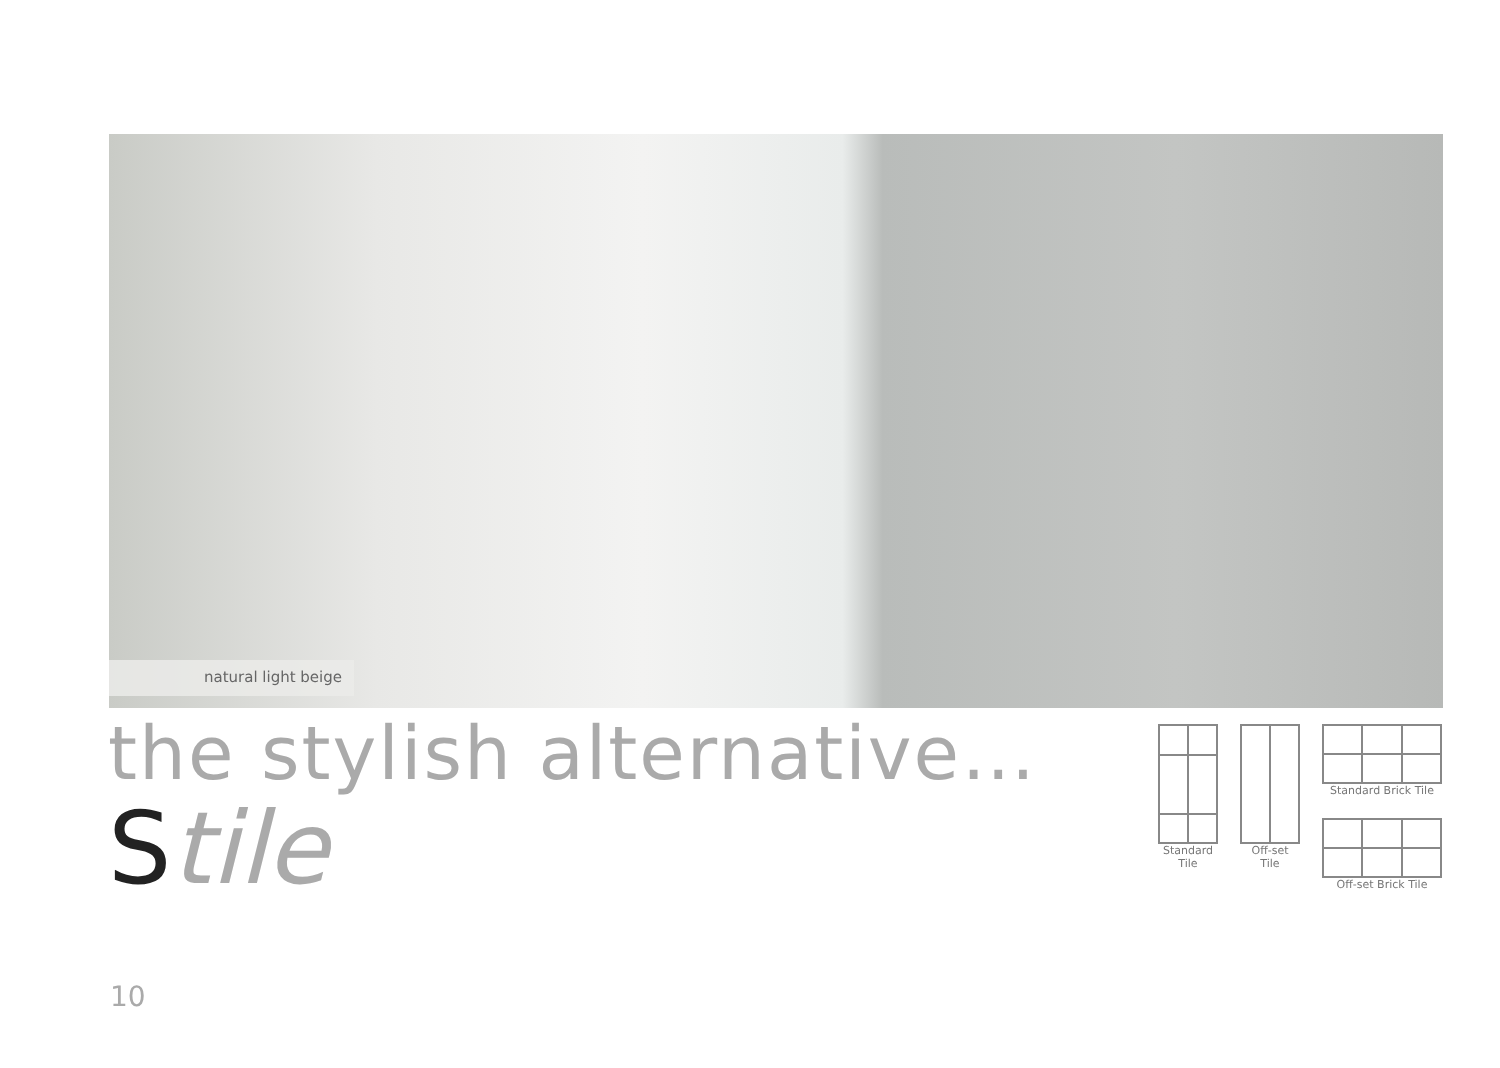natural light beige
the stylish alternative…
Stile
Standard
Tile
Off-set
Tile
Standard Brick Tile
Off-set Brick Tile
10